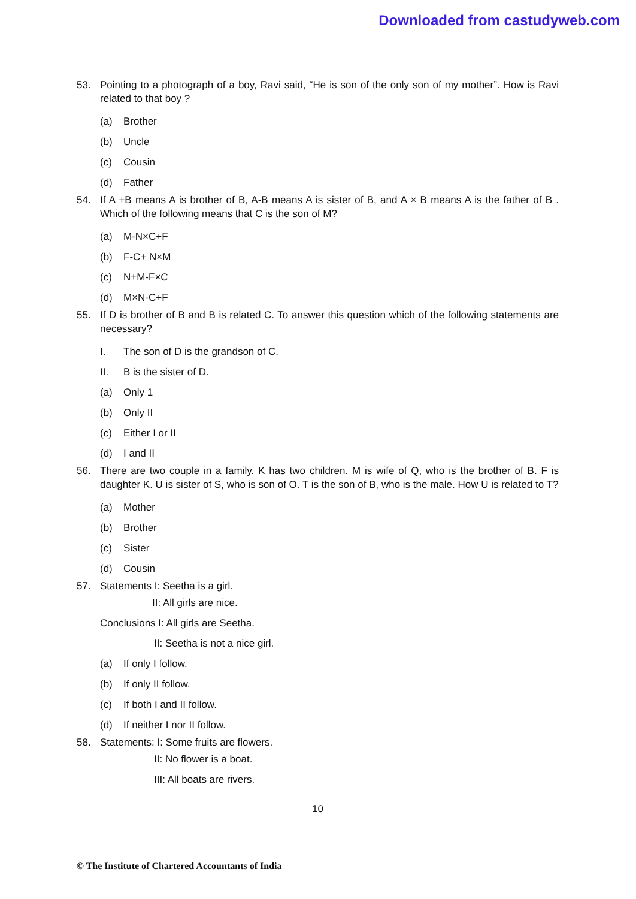Downloaded from castudyweb.com
53. Pointing to a photograph of a boy, Ravi said, “He is son of the only son of my mother”. How is Ravi related to that boy ?
(a) Brother
(b) Uncle
(c) Cousin
(d) Father
54. If A +B means A is brother of B, A-B means A is sister of B, and A × B means A is the father of B . Which of the following means that C is the son of M?
(a) M-N×C+F
(b) F-C+ N×M
(c) N+M-F×C
(d) M×N-C+F
55. If D is brother of B and B is related C. To answer this question which of the following statements are necessary?
I. The son of D is the grandson of C.
II. B is the sister of D.
(a) Only 1
(b) Only II
(c) Either I or II
(d) I and II
56. There are two couple in a family. K has two children. M is wife of Q, who is the brother of B. F is daughter K. U is sister of S, who is son of O. T is the son of B, who is the male. How U is related to T?
(a) Mother
(b) Brother
(c) Sister
(d) Cousin
57. Statements I: Seetha is a girl.
II: All girls are nice.
Conclusions I: All girls are Seetha.
II: Seetha is not a nice girl.
(a) If only I follow.
(b) If only II follow.
(c) If both I and II follow.
(d) If neither I nor II follow.
58. Statements: I: Some fruits are flowers.
II: No flower is a boat.
III: All boats are rivers.
10
© The Institute of Chartered Accountants of India